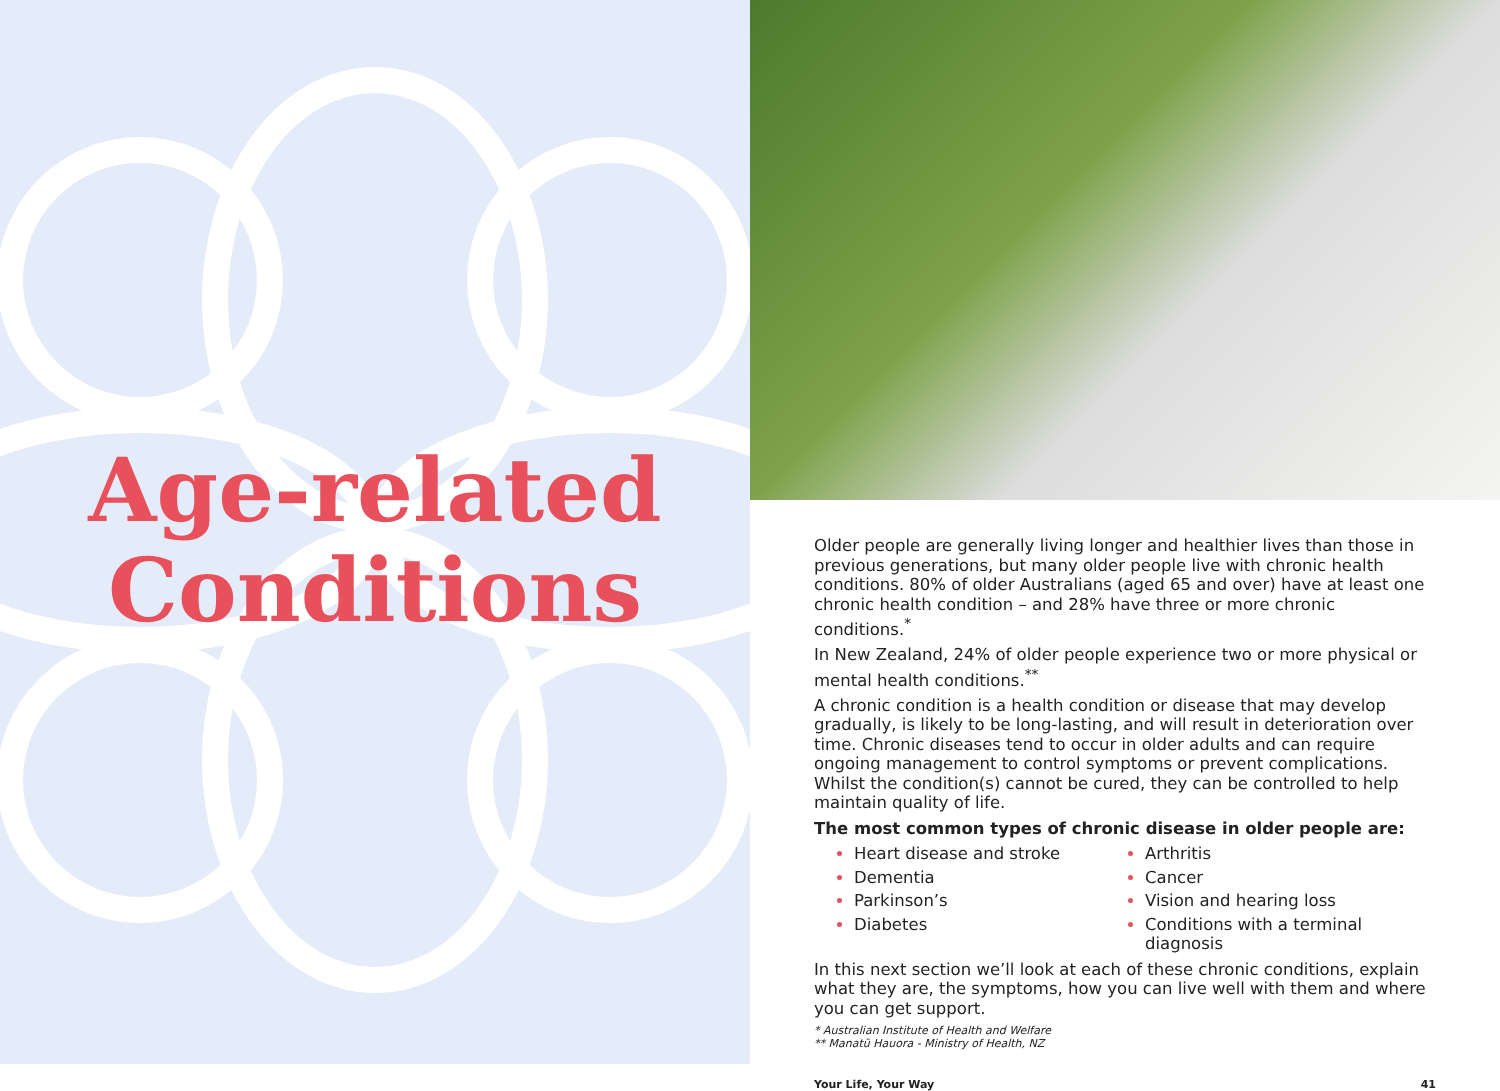Age-related Conditions
Older people are generally living longer and healthier lives than those in previous generations, but many older people live with chronic health conditions. 80% of older Australians (aged 65 and over) have at least one chronic health condition – and 28% have three or more chronic conditions.<sup>*</sup>
In New Zealand, 24% of older people experience two or more physical or mental health conditions.<sup>**</sup>
A chronic condition is a health condition or disease that may develop gradually, is likely to be long-lasting, and will result in deterioration over time. Chronic diseases tend to occur in older adults and can require ongoing management to control symptoms or prevent complications. Whilst the condition(s) cannot be cured, they can be controlled to help maintain quality of life.
The most common types of chronic disease in older people are:
Heart disease and stroke
Arthritis
Dementia
Cancer
Parkinson’s
Vision and hearing loss
Diabetes
Conditions with a terminal diagnosis
In this next section we’ll look at each of these chronic conditions, explain what they are, the symptoms, how you can live well with them and where you can get support.
* Australian Institute of Health and Welfare
** Manatū Hauora - Ministry of Health, NZ
Your Life, Your Way 41